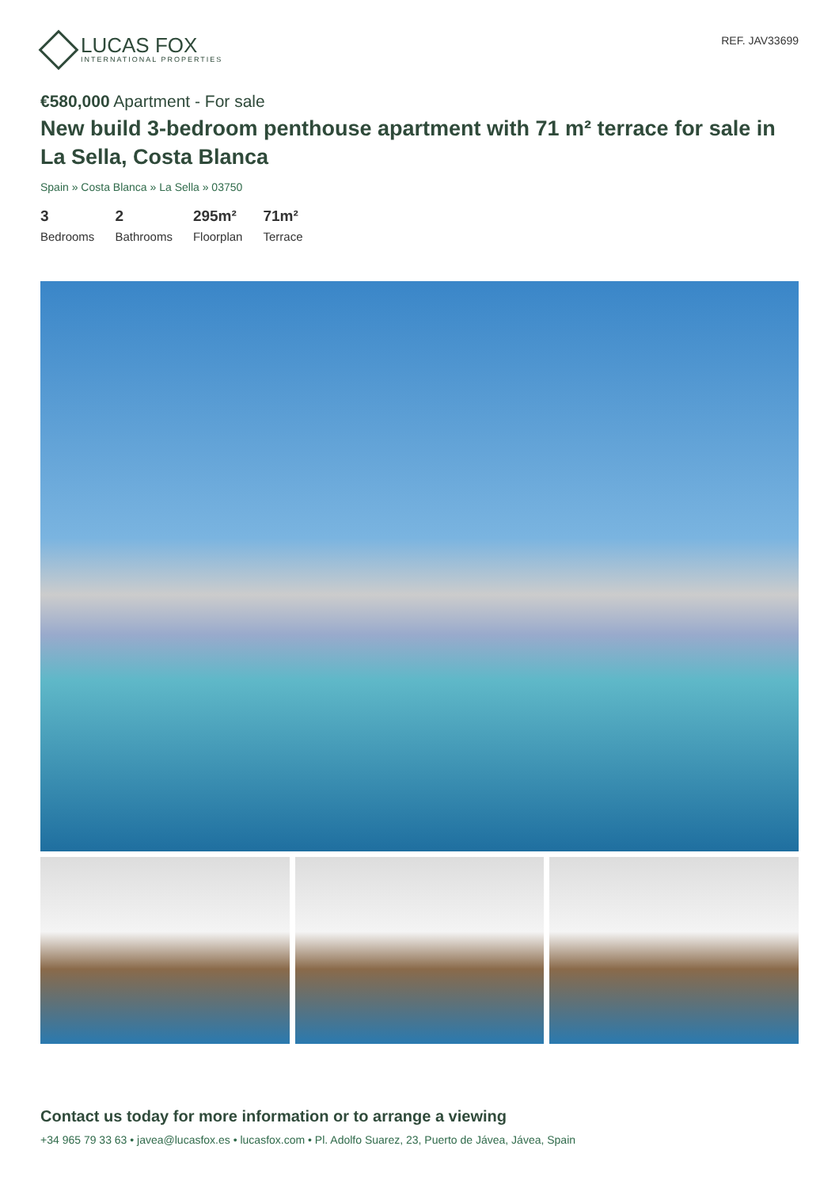LUCAS FOX
INTERNATIONAL PROPERTIES
REF. JAV33699
€580,000 Apartment - For sale
New build 3-bedroom penthouse apartment with 71 m² terrace for sale in La Sella, Costa Blanca
Spain » Costa Blanca » La Sella » 03750
3
Bedrooms
2
Bathrooms
295m²
Floorplan
71m²
Terrace
Contact us today for more information or to arrange a viewing
+34 965 79 33 63 • javea@lucasfox.es • lucasfox.com • Pl. Adolfo Suarez, 23, Puerto de Jávea, Jávea, Spain